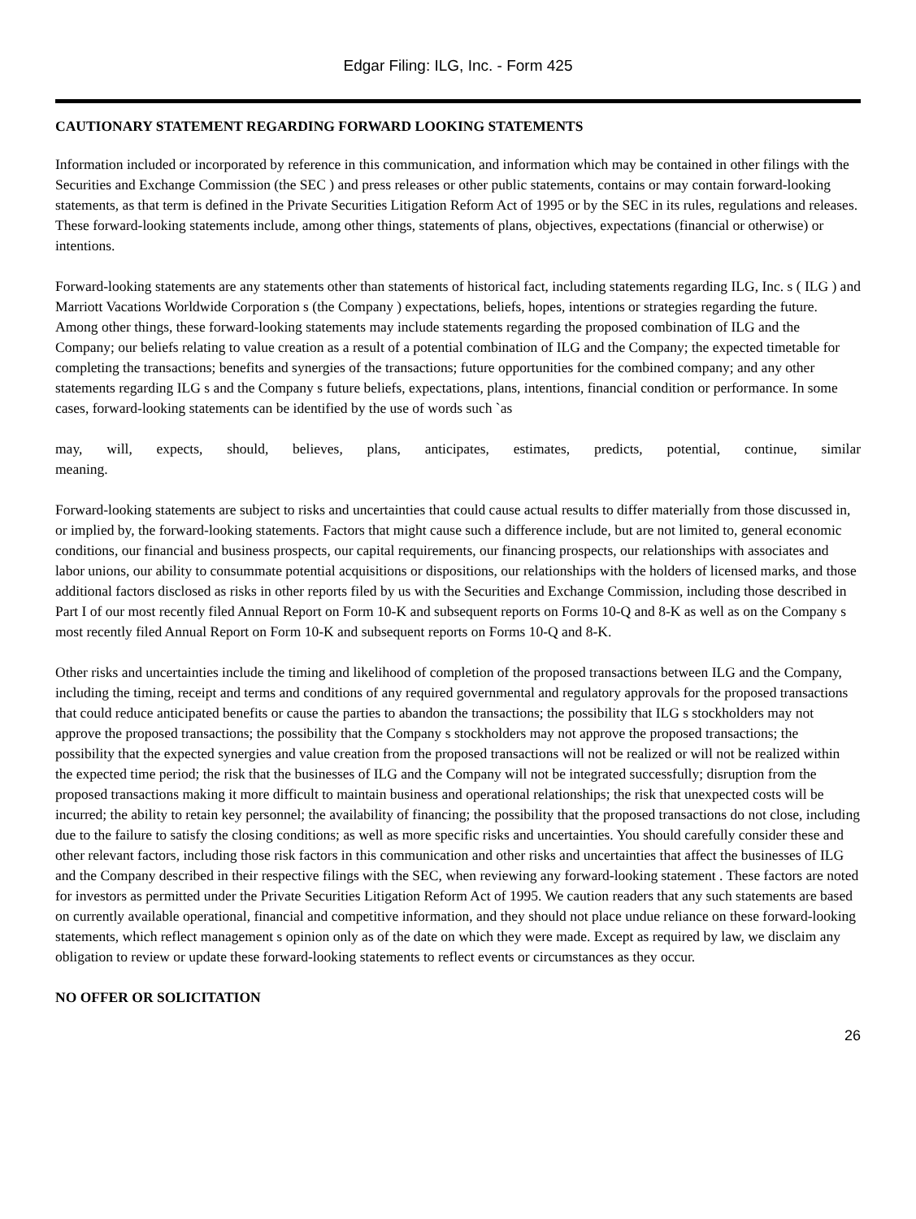Edgar Filing: ILG, Inc. - Form 425
CAUTIONARY STATEMENT REGARDING FORWARD LOOKING STATEMENTS
Information included or incorporated by reference in this communication, and information which may be contained in other filings with the Securities and Exchange Commission (the SEC ) and press releases or other public statements, contains or may contain forward-looking statements, as that term is defined in the Private Securities Litigation Reform Act of 1995 or by the SEC in its rules, regulations and releases. These forward-looking statements include, among other things, statements of plans, objectives, expectations (financial or otherwise) or intentions.
Forward-looking statements are any statements other than statements of historical fact, including statements regarding ILG, Inc. s ( ILG ) and Marriott Vacations Worldwide Corporation s (the Company ) expectations, beliefs, hopes, intentions or strategies regarding the future. Among other things, these forward-looking statements may include statements regarding the proposed combination of ILG and the Company; our beliefs relating to value creation as a result of a potential combination of ILG and the Company; the expected timetable for completing the transactions; benefits and synergies of the transactions; future opportunities for the combined company; and any other statements regarding ILG s and the Company s future beliefs, expectations, plans, intentions, financial condition or performance. In some cases, forward-looking statements can be identified by the use of words such `as
may, will, expects, should, believes, plans, anticipates, estimates, predicts, potential, continue, similar meaning.
Forward-looking statements are subject to risks and uncertainties that could cause actual results to differ materially from those discussed in, or implied by, the forward-looking statements. Factors that might cause such a difference include, but are not limited to, general economic conditions, our financial and business prospects, our capital requirements, our financing prospects, our relationships with associates and labor unions, our ability to consummate potential acquisitions or dispositions, our relationships with the holders of licensed marks, and those additional factors disclosed as risks in other reports filed by us with the Securities and Exchange Commission, including those described in Part I of our most recently filed Annual Report on Form 10-K and subsequent reports on Forms 10-Q and 8-K as well as on the Company s most recently filed Annual Report on Form 10-K and subsequent reports on Forms 10-Q and 8-K.
Other risks and uncertainties include the timing and likelihood of completion of the proposed transactions between ILG and the Company, including the timing, receipt and terms and conditions of any required governmental and regulatory approvals for the proposed transactions that could reduce anticipated benefits or cause the parties to abandon the transactions; the possibility that ILG s stockholders may not approve the proposed transactions; the possibility that the Company s stockholders may not approve the proposed transactions; the possibility that the expected synergies and value creation from the proposed transactions will not be realized or will not be realized within the expected time period; the risk that the businesses of ILG and the Company will not be integrated successfully; disruption from the proposed transactions making it more difficult to maintain business and operational relationships; the risk that unexpected costs will be incurred; the ability to retain key personnel; the availability of financing; the possibility that the proposed transactions do not close, including due to the failure to satisfy the closing conditions; as well as more specific risks and uncertainties. You should carefully consider these and other relevant factors, including those risk factors in this communication and other risks and uncertainties that affect the businesses of ILG and the Company described in their respective filings with the SEC, when reviewing any forward-looking statement . These factors are noted for investors as permitted under the Private Securities Litigation Reform Act of 1995. We caution readers that any such statements are based on currently available operational, financial and competitive information, and they should not place undue reliance on these forward-looking statements, which reflect management s opinion only as of the date on which they were made. Except as required by law, we disclaim any obligation to review or update these forward-looking statements to reflect events or circumstances as they occur.
NO OFFER OR SOLICITATION
26